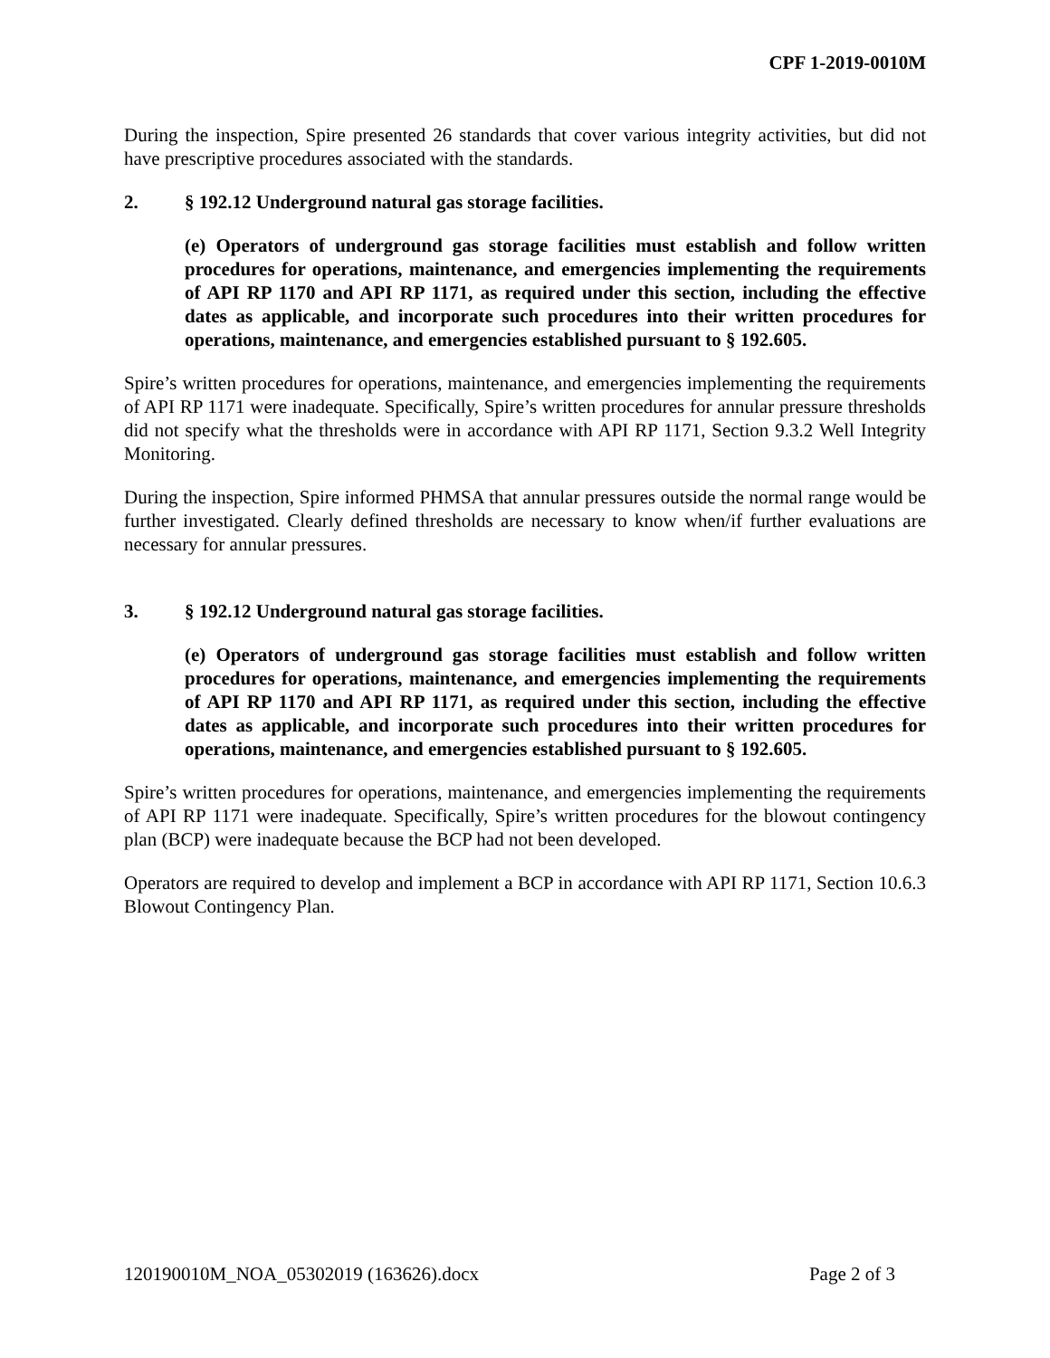CPF 1-2019-0010M
During the inspection, Spire presented 26 standards that cover various integrity activities, but did not have prescriptive procedures associated with the standards.
2. § 192.12 Underground natural gas storage facilities.
(e) Operators of underground gas storage facilities must establish and follow written procedures for operations, maintenance, and emergencies implementing the requirements of API RP 1170 and API RP 1171, as required under this section, including the effective dates as applicable, and incorporate such procedures into their written procedures for operations, maintenance, and emergencies established pursuant to § 192.605.
Spire’s written procedures for operations, maintenance, and emergencies implementing the requirements of API RP 1171 were inadequate. Specifically, Spire’s written procedures for annular pressure thresholds did not specify what the thresholds were in accordance with API RP 1171, Section 9.3.2 Well Integrity Monitoring.
During the inspection, Spire informed PHMSA that annular pressures outside the normal range would be further investigated. Clearly defined thresholds are necessary to know when/if further evaluations are necessary for annular pressures.
3. § 192.12 Underground natural gas storage facilities.
(e) Operators of underground gas storage facilities must establish and follow written procedures for operations, maintenance, and emergencies implementing the requirements of API RP 1170 and API RP 1171, as required under this section, including the effective dates as applicable, and incorporate such procedures into their written procedures for operations, maintenance, and emergencies established pursuant to § 192.605.
Spire’s written procedures for operations, maintenance, and emergencies implementing the requirements of API RP 1171 were inadequate. Specifically, Spire’s written procedures for the blowout contingency plan (BCP) were inadequate because the BCP had not been developed.
Operators are required to develop and implement a BCP in accordance with API RP 1171, Section 10.6.3 Blowout Contingency Plan.
120190010M_NOA_05302019 (163626).docx Page 2 of 3